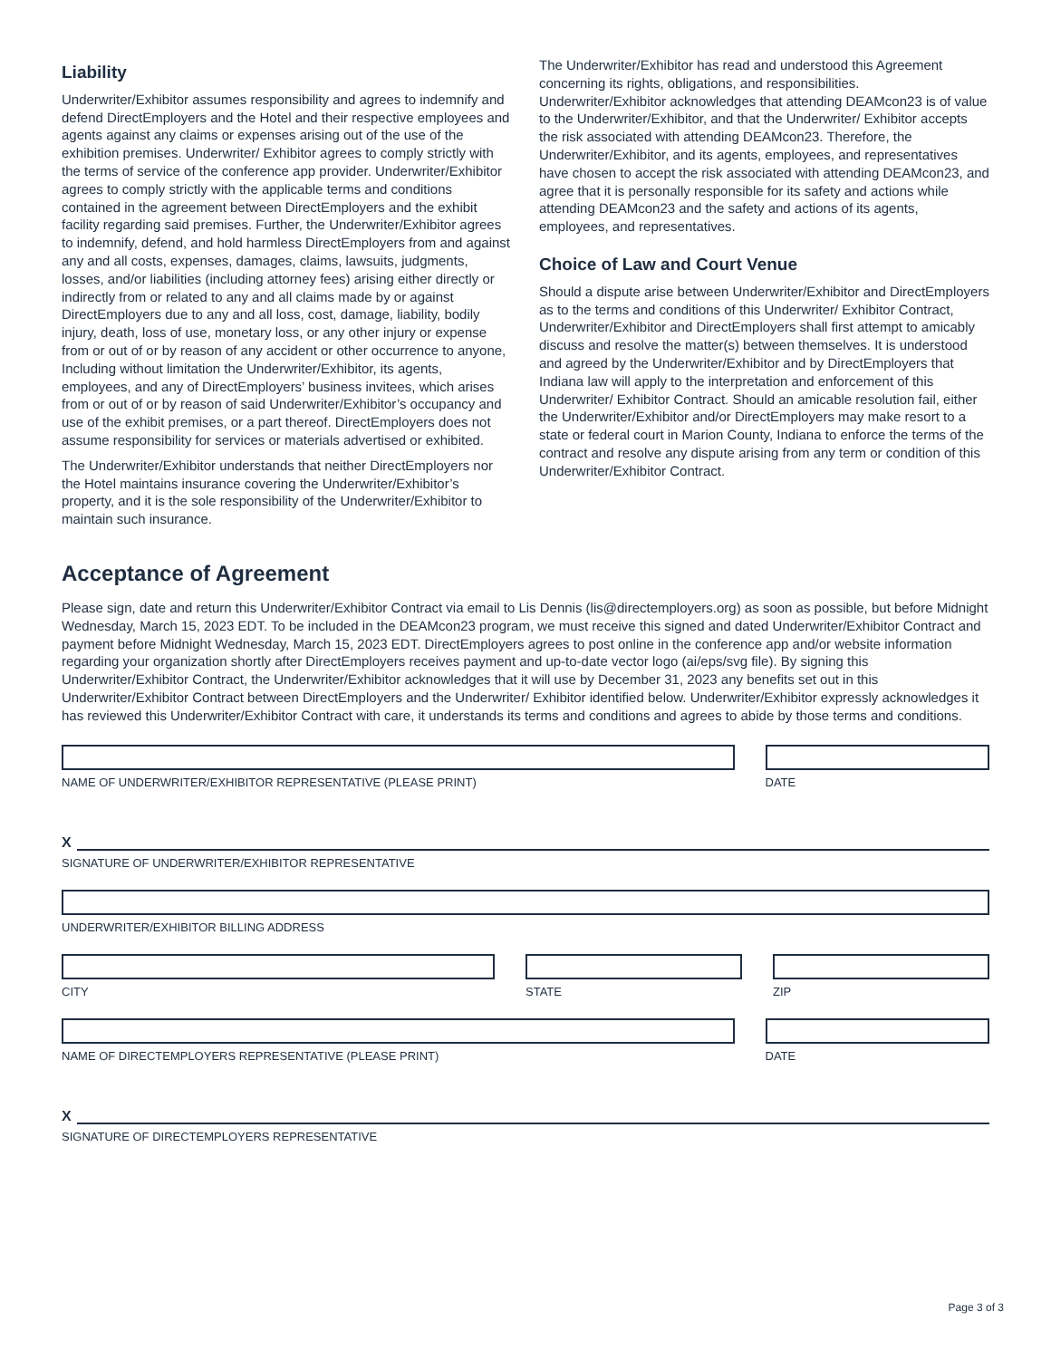Liability
Underwriter/Exhibitor assumes responsibility and agrees to indemnify and defend DirectEmployers and the Hotel and their respective employees and agents against any claims or expenses arising out of the use of the exhibition premises. Underwriter/ Exhibitor agrees to comply strictly with the terms of service of the conference app provider. Underwriter/Exhibitor agrees to comply strictly with the applicable terms and conditions contained in the agreement between DirectEmployers and the exhibit facility regarding said premises. Further, the Underwriter/Exhibitor agrees to indemnify, defend, and hold harmless DirectEmployers from and against any and all costs, expenses, damages, claims, lawsuits, judgments, losses, and/or liabilities (including attorney fees) arising either directly or indirectly from or related to any and all claims made by or against DirectEmployers due to any and all loss, cost, damage, liability, bodily injury, death, loss of use, monetary loss, or any other injury or expense from or out of or by reason of any accident or other occurrence to anyone, Including without limitation the Underwriter/Exhibitor, its agents, employees, and any of DirectEmployers’ business invitees, which arises from or out of or by reason of said Underwriter/Exhibitor’s occupancy and use of the exhibit premises, or a part thereof. DirectEmployers does not assume responsibility for services or materials advertised or exhibited.
The Underwriter/Exhibitor understands that neither DirectEmployers nor the Hotel maintains insurance covering the Underwriter/Exhibitor’s property, and it is the sole responsibility of the Underwriter/Exhibitor to maintain such insurance.
The Underwriter/Exhibitor has read and understood this Agreement concerning its rights, obligations, and responsibilities. Underwriter/Exhibitor acknowledges that attending DEAMcon23 is of value to the Underwriter/Exhibitor, and that the Underwriter/ Exhibitor accepts the risk associated with attending DEAMcon23. Therefore, the Underwriter/Exhibitor, and its agents, employees, and representatives have chosen to accept the risk associated with attending DEAMcon23, and agree that it is personally responsible for its safety and actions while attending DEAMcon23 and the safety and actions of its agents, employees, and representatives.
Choice of Law and Court Venue
Should a dispute arise between Underwriter/Exhibitor and DirectEmployers as to the terms and conditions of this Underwriter/ Exhibitor Contract, Underwriter/Exhibitor and DirectEmployers shall first attempt to amicably discuss and resolve the matter(s) between themselves. It is understood and agreed by the Underwriter/Exhibitor and by DirectEmployers that Indiana law will apply to the interpretation and enforcement of this Underwriter/ Exhibitor Contract. Should an amicable resolution fail, either the Underwriter/Exhibitor and/or DirectEmployers may make resort to a state or federal court in Marion County, Indiana to enforce the terms of the contract and resolve any dispute arising from any term or condition of this Underwriter/Exhibitor Contract.
Acceptance of Agreement
Please sign, date and return this Underwriter/Exhibitor Contract via email to Lis Dennis (lis@directemployers.org) as soon as possible, but before Midnight Wednesday, March 15, 2023 EDT. To be included in the DEAMcon23 program, we must receive this signed and dated Underwriter/Exhibitor Contract and payment before Midnight Wednesday, March 15, 2023 EDT. DirectEmployers agrees to post online in the conference app and/or website information regarding your organization shortly after DirectEmployers receives payment and up-to-date vector logo (ai/eps/svg file). By signing this Underwriter/Exhibitor Contract, the Underwriter/Exhibitor acknowledges that it will use by December 31, 2023 any benefits set out in this Underwriter/Exhibitor Contract between DirectEmployers and the Underwriter/ Exhibitor identified below. Underwriter/Exhibitor expressly acknowledges it has reviewed this Underwriter/Exhibitor Contract with care, it understands its terms and conditions and agrees to abide by those terms and conditions.
NAME OF UNDERWRITER/EXHIBITOR REPRESENTATIVE (PLEASE PRINT)
DATE
X
SIGNATURE OF UNDERWRITER/EXHIBITOR REPRESENTATIVE
UNDERWRITER/EXHIBITOR BILLING ADDRESS
CITY STATE ZIP
NAME OF DIRECTEMPLOYERS REPRESENTATIVE (PLEASE PRINT)
DATE
X
SIGNATURE OF DIRECTEMPLOYERS REPRESENTATIVE
Page 3 of 3